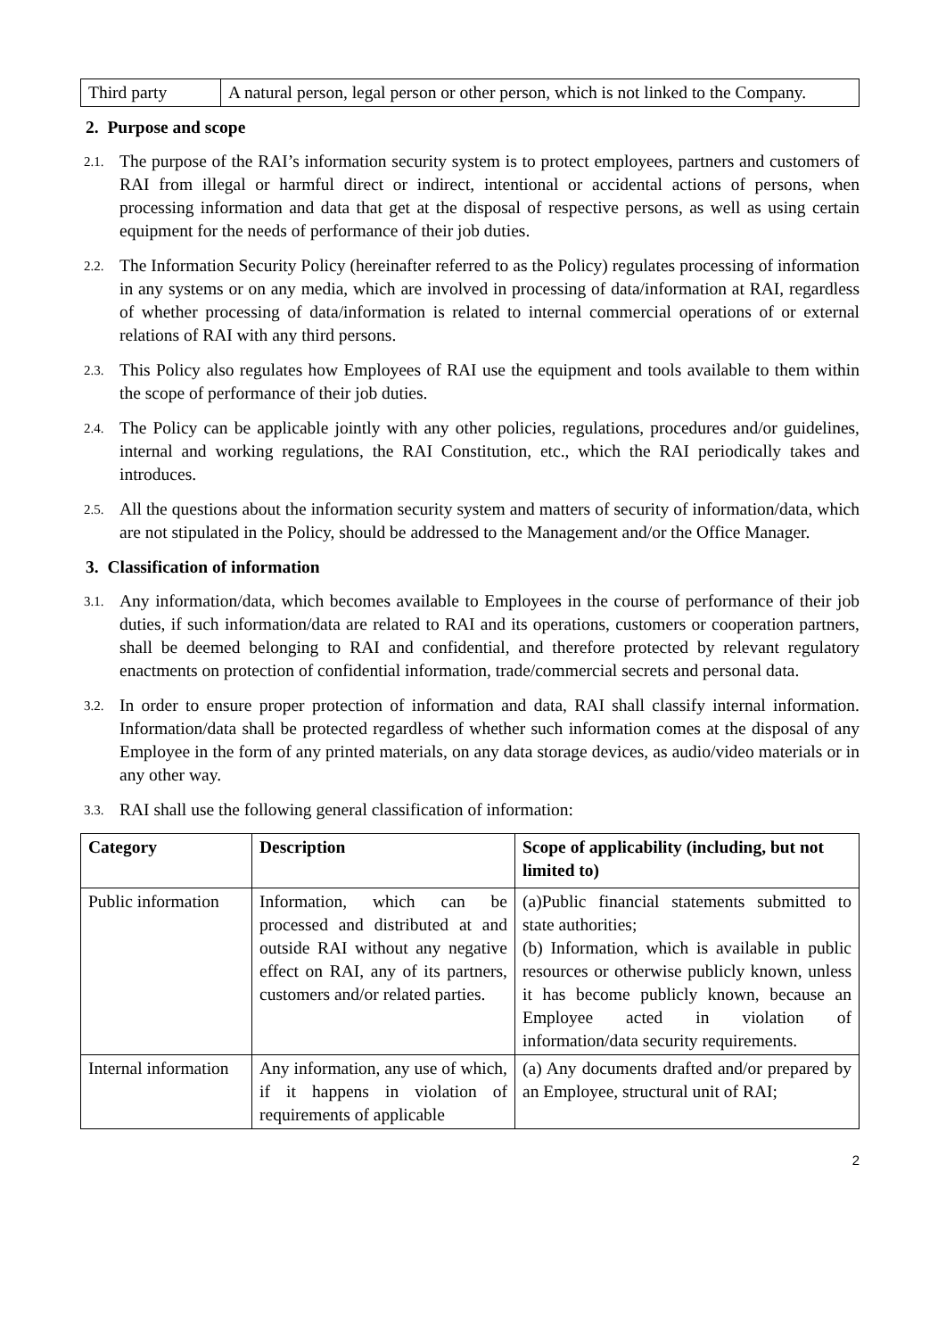| Third party | A natural person, legal person or other person, which is not linked to the Company. |
2. Purpose and scope
2.1. The purpose of the RAI’s information security system is to protect employees, partners and customers of RAI from illegal or harmful direct or indirect, intentional or accidental actions of persons, when processing information and data that get at the disposal of respective persons, as well as using certain equipment for the needs of performance of their job duties.
2.2. The Information Security Policy (hereinafter referred to as the Policy) regulates processing of information in any systems or on any media, which are involved in processing of data/information at RAI, regardless of whether processing of data/information is related to internal commercial operations of or external relations of RAI with any third persons.
2.3. This Policy also regulates how Employees of RAI use the equipment and tools available to them within the scope of performance of their job duties.
2.4. The Policy can be applicable jointly with any other policies, regulations, procedures and/or guidelines, internal and working regulations, the RAI Constitution, etc., which the RAI periodically takes and introduces.
2.5. All the questions about the information security system and matters of security of information/data, which are not stipulated in the Policy, should be addressed to the Management and/or the Office Manager.
3. Classification of information
3.1. Any information/data, which becomes available to Employees in the course of performance of their job duties, if such information/data are related to RAI and its operations, customers or cooperation partners, shall be deemed belonging to RAI and confidential, and therefore protected by relevant regulatory enactments on protection of confidential information, trade/commercial secrets and personal data.
3.2. In order to ensure proper protection of information and data, RAI shall classify internal information. Information/data shall be protected regardless of whether such information comes at the disposal of any Employee in the form of any printed materials, on any data storage devices, as audio/video materials or in any other way.
3.3. RAI shall use the following general classification of information:
| Category | Description | Scope of applicability (including, but not limited to) |
| --- | --- | --- |
| Public information | Information, which can be processed and distributed at and outside RAI without any negative effect on RAI, any of its partners, customers and/or related parties. | (a)Public financial statements submitted to state authorities; (b) Information, which is available in public resources or otherwise publicly known, unless it has become publicly known, because an Employee acted in violation of information/data security requirements. |
| Internal information | Any information, any use of which, if it happens in violation of requirements of applicable | (a) Any documents drafted and/or prepared by an Employee, structural unit of RAI; |
2